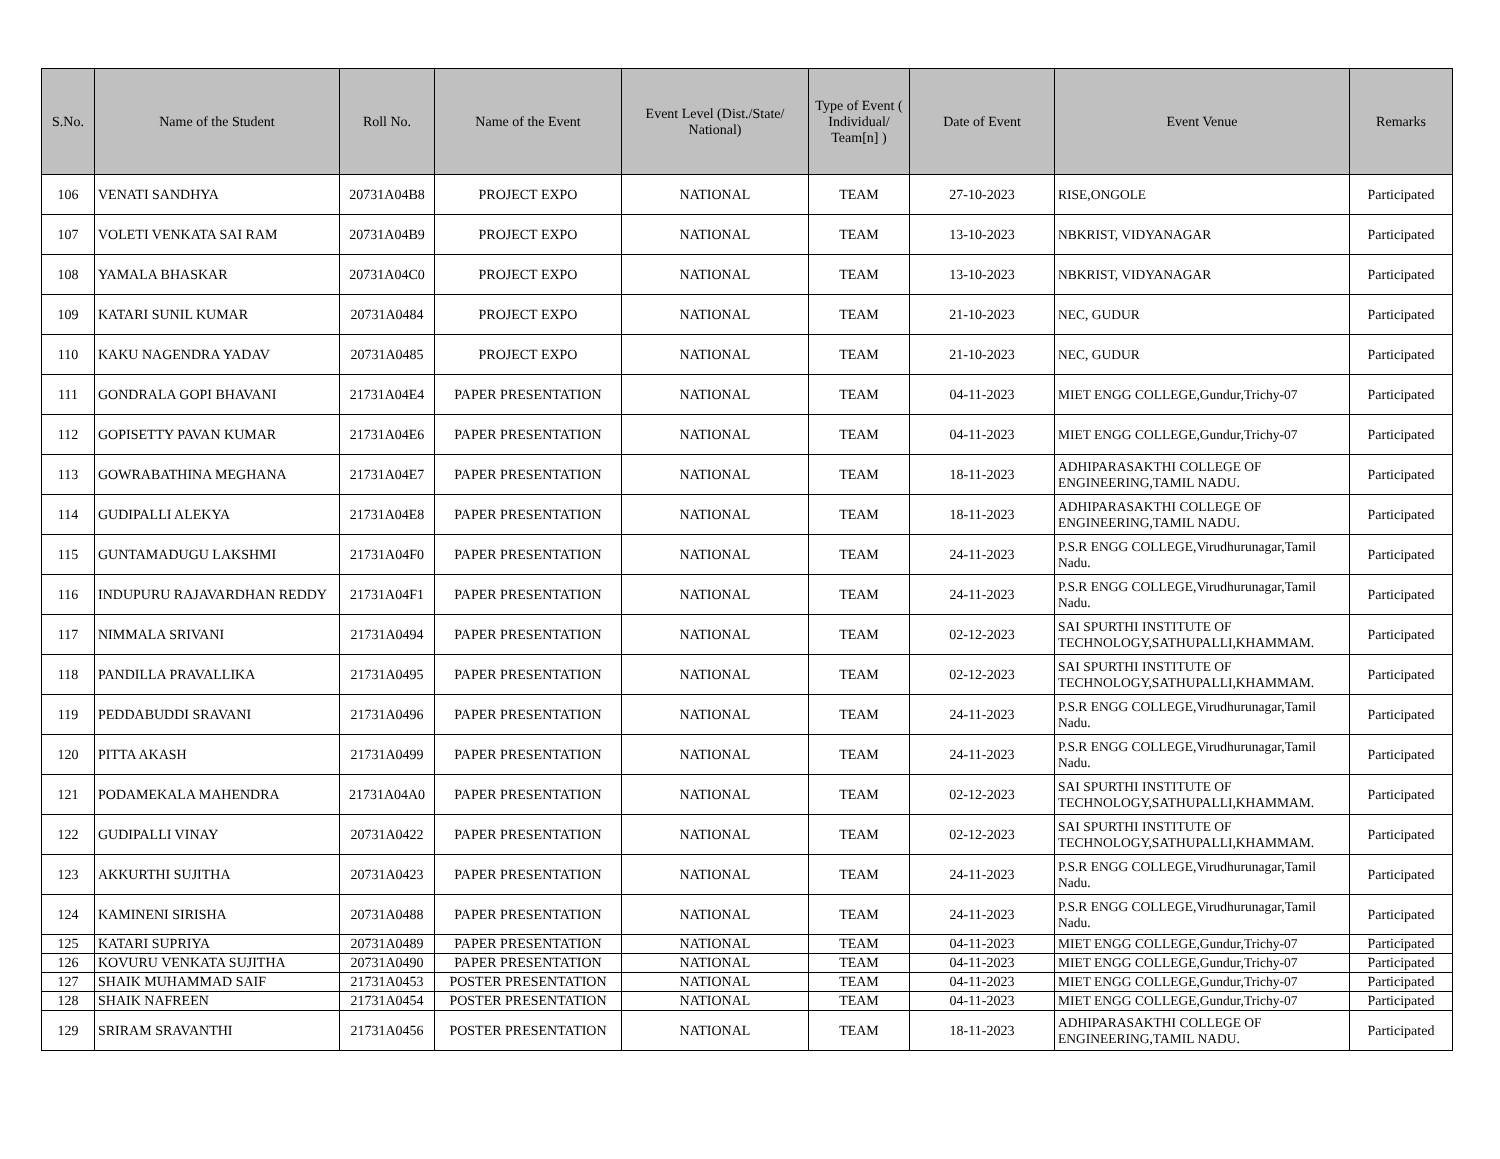| S.No. | Name of the Student | Roll No. | Name of the Event | Event Level (Dist./State/ National) | Type of Event ( Individual/ Team[n] ) | Date of Event | Event Venue | Remarks |
| --- | --- | --- | --- | --- | --- | --- | --- | --- |
| 106 | VENATI SANDHYA | 20731A04B8 | PROJECT EXPO | NATIONAL | TEAM | 27-10-2023 | RISE,ONGOLE | Participated |
| 107 | VOLETI VENKATA SAI RAM | 20731A04B9 | PROJECT EXPO | NATIONAL | TEAM | 13-10-2023 | NBKRIST, VIDYANAGAR | Participated |
| 108 | YAMALA BHASKAR | 20731A04C0 | PROJECT EXPO | NATIONAL | TEAM | 13-10-2023 | NBKRIST, VIDYANAGAR | Participated |
| 109 | KATARI SUNIL KUMAR | 20731A0484 | PROJECT EXPO | NATIONAL | TEAM | 21-10-2023 | NEC, GUDUR | Participated |
| 110 | KAKU NAGENDRA YADAV | 20731A0485 | PROJECT EXPO | NATIONAL | TEAM | 21-10-2023 | NEC, GUDUR | Participated |
| 111 | GONDRALA GOPI BHAVANI | 21731A04E4 | PAPER PRESENTATION | NATIONAL | TEAM | 04-11-2023 | MIET ENGG COLLEGE,Gundur,Trichy-07 | Participated |
| 112 | GOPISETTY PAVAN KUMAR | 21731A04E6 | PAPER PRESENTATION | NATIONAL | TEAM | 04-11-2023 | MIET ENGG COLLEGE,Gundur,Trichy-07 | Participated |
| 113 | GOWRABATHINA MEGHANA | 21731A04E7 | PAPER PRESENTATION | NATIONAL | TEAM | 18-11-2023 | ADHIPARASAKTHI COLLEGE OF ENGINEERING,TAMIL NADU. | Participated |
| 114 | GUDIPALLI ALEKYA | 21731A04E8 | PAPER PRESENTATION | NATIONAL | TEAM | 18-11-2023 | ADHIPARASAKTHI COLLEGE OF ENGINEERING,TAMIL NADU. | Participated |
| 115 | GUNTAMADUGU LAKSHMI | 21731A04F0 | PAPER PRESENTATION | NATIONAL | TEAM | 24-11-2023 | P.S.R ENGG COLLEGE,Virudhurunagar,Tamil Nadu. | Participated |
| 116 | INDUPURU RAJAVARDHAN REDDY | 21731A04F1 | PAPER PRESENTATION | NATIONAL | TEAM | 24-11-2023 | P.S.R ENGG COLLEGE,Virudhurunagar,Tamil Nadu. | Participated |
| 117 | NIMMALA SRIVANI | 21731A0494 | PAPER PRESENTATION | NATIONAL | TEAM | 02-12-2023 | SAI SPURTHI INSTITUTE OF TECHNOLOGY,SATHUPALLI,KHAMMAM. | Participated |
| 118 | PANDILLA PRAVALLIKA | 21731A0495 | PAPER PRESENTATION | NATIONAL | TEAM | 02-12-2023 | SAI SPURTHI INSTITUTE OF TECHNOLOGY,SATHUPALLI,KHAMMAM. | Participated |
| 119 | PEDDABUDDI SRAVANI | 21731A0496 | PAPER PRESENTATION | NATIONAL | TEAM | 24-11-2023 | P.S.R ENGG COLLEGE,Virudhurunagar,Tamil Nadu. | Participated |
| 120 | PITTA AKASH | 21731A0499 | PAPER PRESENTATION | NATIONAL | TEAM | 24-11-2023 | P.S.R ENGG COLLEGE,Virudhurunagar,Tamil Nadu. | Participated |
| 121 | PODAMEKALA MAHENDRA | 21731A04A0 | PAPER PRESENTATION | NATIONAL | TEAM | 02-12-2023 | SAI SPURTHI INSTITUTE OF TECHNOLOGY,SATHUPALLI,KHAMMAM. | Participated |
| 122 | GUDIPALLI VINAY | 20731A0422 | PAPER PRESENTATION | NATIONAL | TEAM | 02-12-2023 | SAI SPURTHI INSTITUTE OF TECHNOLOGY,SATHUPALLI,KHAMMAM. | Participated |
| 123 | AKKURTHI SUJITHA | 20731A0423 | PAPER PRESENTATION | NATIONAL | TEAM | 24-11-2023 | P.S.R ENGG COLLEGE,Virudhurunagar,Tamil Nadu. | Participated |
| 124 | KAMINENI SIRISHA | 20731A0488 | PAPER PRESENTATION | NATIONAL | TEAM | 24-11-2023 | P.S.R ENGG COLLEGE,Virudhurunagar,Tamil Nadu. | Participated |
| 125 | KATARI SUPRIYA | 20731A0489 | PAPER PRESENTATION | NATIONAL | TEAM | 04-11-2023 | MIET ENGG COLLEGE,Gundur,Trichy-07 | Participated |
| 126 | KOVURU VENKATA SUJITHA | 20731A0490 | PAPER PRESENTATION | NATIONAL | TEAM | 04-11-2023 | MIET ENGG COLLEGE,Gundur,Trichy-07 | Participated |
| 127 | SHAIK MUHAMMAD SAIF | 21731A0453 | POSTER PRESENTATION | NATIONAL | TEAM | 04-11-2023 | MIET ENGG COLLEGE,Gundur,Trichy-07 | Participated |
| 128 | SHAIK NAFREEN | 21731A0454 | POSTER PRESENTATION | NATIONAL | TEAM | 04-11-2023 | MIET ENGG COLLEGE,Gundur,Trichy-07 | Participated |
| 129 | SRIRAM SRAVANTHI | 21731A0456 | POSTER PRESENTATION | NATIONAL | TEAM | 18-11-2023 | ADHIPARASAKTHI COLLEGE OF ENGINEERING,TAMIL NADU. | Participated |